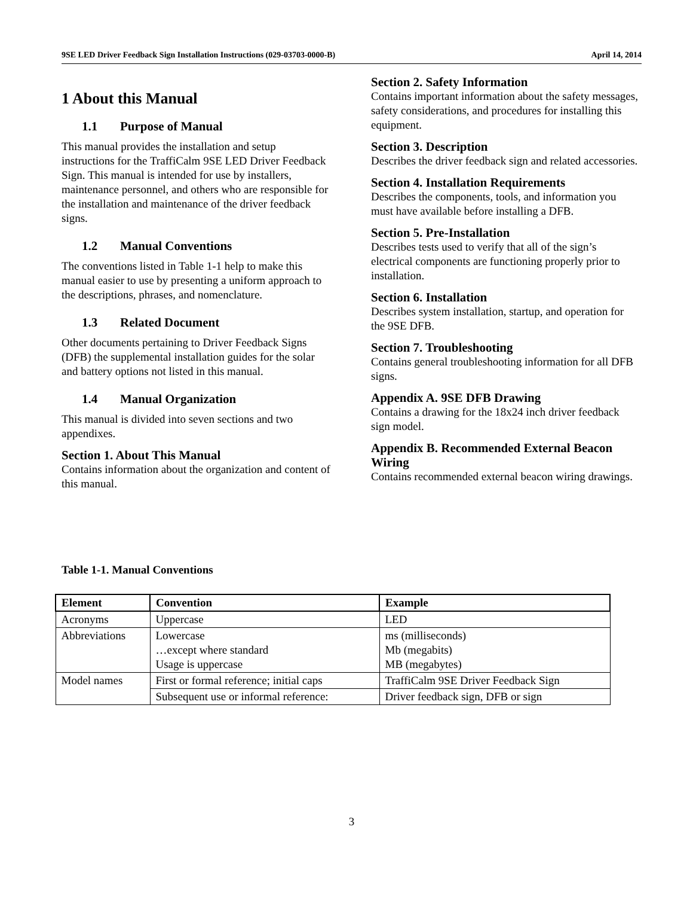9SE LED Driver Feedback Sign Installation Instructions (029-03703-0000-B) April 14, 2014
1 About this Manual
1.1 Purpose of Manual
This manual provides the installation and setup instructions for the TraffiCalm 9SE LED Driver Feedback Sign. This manual is intended for use by installers, maintenance personnel, and others who are responsible for the installation and maintenance of the driver feedback signs.
1.2 Manual Conventions
The conventions listed in Table 1-1 help to make this manual easier to use by presenting a uniform approach to the descriptions, phrases, and nomenclature.
1.3 Related Document
Other documents pertaining to Driver Feedback Signs (DFB) the supplemental installation guides for the solar and battery options not listed in this manual.
1.4 Manual Organization
This manual is divided into seven sections and two appendixes.
Section 1. About This Manual
Contains information about the organization and content of this manual.
Section 2. Safety Information
Contains important information about the safety messages, safety considerations, and procedures for installing this equipment.
Section 3. Description
Describes the driver feedback sign and related accessories.
Section 4. Installation Requirements
Describes the components, tools, and information you must have available before installing a DFB.
Section 5. Pre-Installation
Describes tests used to verify that all of the sign’s electrical components are functioning properly prior to installation.
Section 6. Installation
Describes system installation, startup, and operation for the 9SE DFB.
Section 7. Troubleshooting
Contains general troubleshooting information for all DFB signs.
Appendix A. 9SE DFB Drawing
Contains a drawing for the 18x24 inch driver feedback sign model.
Appendix B. Recommended External Beacon Wiring
Contains recommended external beacon wiring drawings.
Table 1-1. Manual Conventions
| Element | Convention | Example |
| --- | --- | --- |
| Acronyms | Uppercase | LED |
| Abbreviations | Lowercase …except where standard Usage is uppercase | ms (milliseconds) Mb (megabits) MB (megabytes) |
| Model names | First or formal reference; initial caps | TraffiCalm 9SE Driver Feedback Sign |
| | Subsequent use or informal reference: | Driver feedback sign, DFB or sign |
3